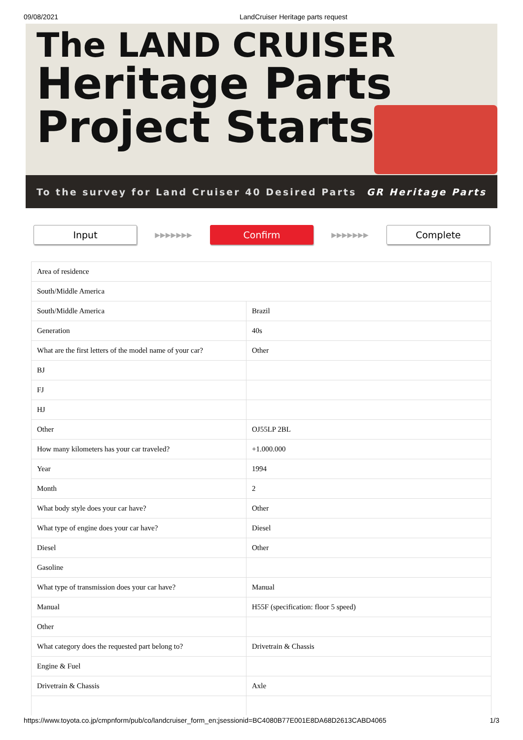09/08/2021 LandCruiser Heritage parts request
The LAND CRUISER
Heritage Parts
Project Starts
To the survey for Land Cruiser 40 Desired Parts GR Heritage Parts
Input
▶▶▶▶▶▶▶
Confirm
▶▶▶▶▶▶▶
Complete
| Area of residence | |
| South/Middle America | |
| South/Middle America | Brazil |
| Generation | 40s |
| What are the first letters of the model name of your car? | Other |
| BJ | |
| FJ | |
| HJ | |
| Other | OJ55LP 2BL |
| How many kilometers has your car traveled? | +1.000.000 |
| Year | 1994 |
| Month | 2 |
| What body style does your car have? | Other |
| What type of engine does your car have? | Diesel |
| Diesel | Other |
| Gasoline | |
| What type of transmission does your car have? | Manual |
| Manual | H55F (specification: floor 5 speed) |
| Other | |
| What category does the requested part belong to? | Drivetrain & Chassis |
| Engine & Fuel | |
| Drivetrain & Chassis | Axle |
https://www.toyota.co.jp/cmpnform/pub/co/landcruiser_form_en;jsessionid=BC4080B77E001E8DA68D2613CABD4065 1/3